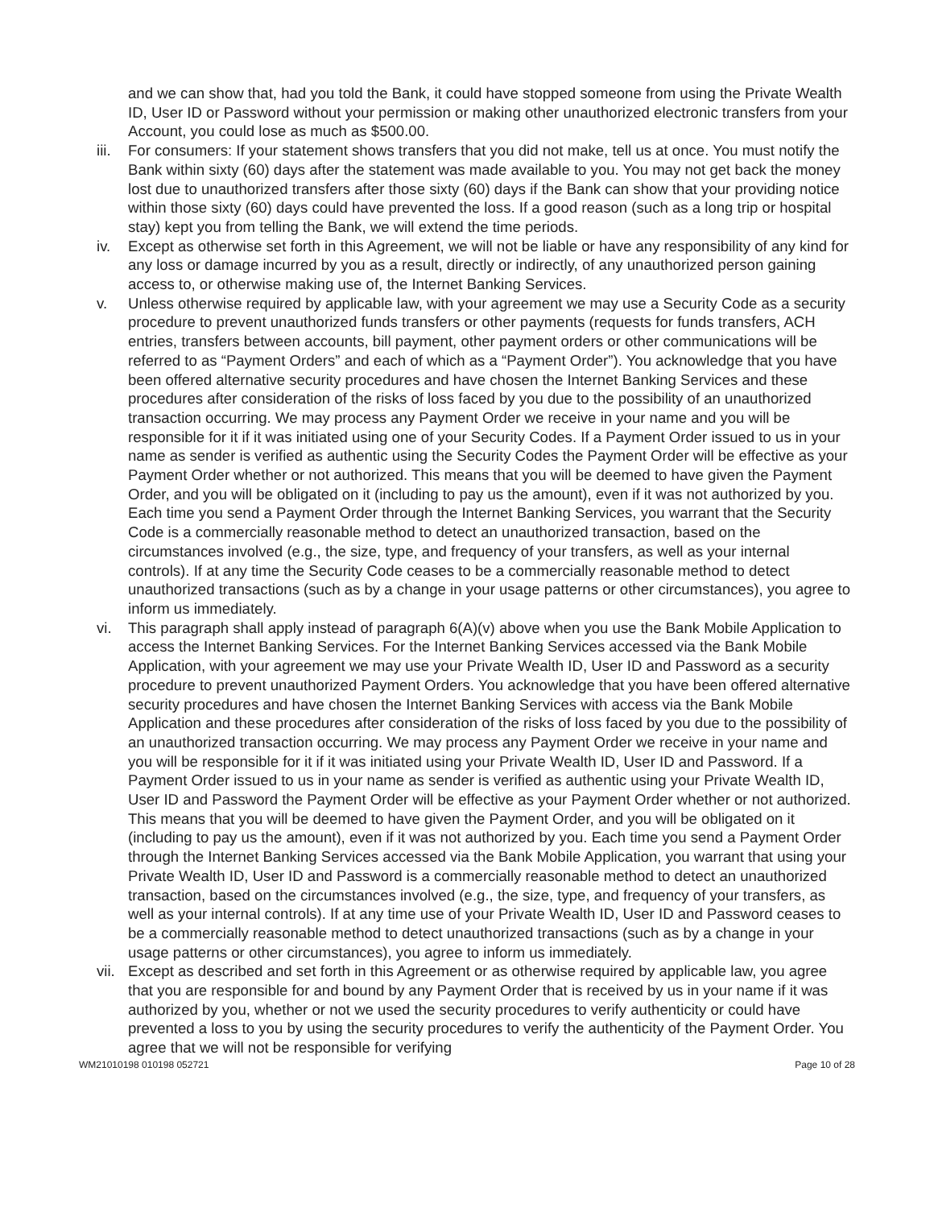and we can show that, had you told the Bank, it could have stopped someone from using the Private Wealth ID, User ID or Password without your permission or making other unauthorized electronic transfers from your Account, you could lose as much as $500.00.
iii.
For consumers: If your statement shows transfers that you did not make, tell us at once. You must notify the Bank within sixty (60) days after the statement was made available to you. You may not get back the money lost due to unauthorized transfers after those sixty (60) days if the Bank can show that your providing notice within those sixty (60) days could have prevented the loss. If a good reason (such as a long trip or hospital stay) kept you from telling the Bank, we will extend the time periods.
iv. Except as otherwise set forth in this Agreement, we will not be liable or have any responsibility of any kind for any loss or damage incurred by you as a result, directly or indirectly, of any unauthorized person gaining access to, or otherwise making use of, the Internet Banking Services.
v. Unless otherwise required by applicable law, with your agreement we may use a Security Code as a security procedure to prevent unauthorized funds transfers or other payments (requests for funds transfers, ACH entries, transfers between accounts, bill payment, other payment orders or other communications will be referred to as “Payment Orders” and each of which as a “Payment Order”). You acknowledge that you have been offered alternative security procedures and have chosen the Internet Banking Services and these procedures after consideration of the risks of loss faced by you due to the possibility of an unauthorized transaction occurring. We may process any Payment Order we receive in your name and you will be responsible for it if it was initiated using one of your Security Codes. If a Payment Order issued to us in your name as sender is verified as authentic using the Security Codes the Payment Order will be effective as your Payment Order whether or not authorized. This means that you will be deemed to have given the Payment Order, and you will be obligated on it (including to pay us the amount), even if it was not authorized by you. Each time you send a Payment Order through the Internet Banking Services, you warrant that the Security Code is a commercially reasonable method to detect an unauthorized transaction, based on the circumstances involved (e.g., the size, type, and frequency of your transfers, as well as your internal controls). If at any time the Security Code ceases to be a commercially reasonable method to detect unauthorized transactions (such as by a change in your usage patterns or other circumstances), you agree to inform us immediately.
vi. This paragraph shall apply instead of paragraph 6(A)(v) above when you use the Bank Mobile Application to access the Internet Banking Services. For the Internet Banking Services accessed via the Bank Mobile Application, with your agreement we may use your Private Wealth ID, User ID and Password as a security procedure to prevent unauthorized Payment Orders. You acknowledge that you have been offered alternative security procedures and have chosen the Internet Banking Services with access via the Bank Mobile Application and these procedures after consideration of the risks of loss faced by you due to the possibility of an unauthorized transaction occurring. We may process any Payment Order we receive in your name and you will be responsible for it if it was initiated using your Private Wealth ID, User ID and Password. If a Payment Order issued to us in your name as sender is verified as authentic using your Private Wealth ID, User ID and Password the Payment Order will be effective as your Payment Order whether or not authorized. This means that you will be deemed to have given the Payment Order, and you will be obligated on it (including to pay us the amount), even if it was not authorized by you. Each time you send a Payment Order through the Internet Banking Services accessed via the Bank Mobile Application, you warrant that using your Private Wealth ID, User ID and Password is a commercially reasonable method to detect an unauthorized transaction, based on the circumstances involved (e.g., the size, type, and frequency of your transfers, as well as your internal controls). If at any time use of your Private Wealth ID, User ID and Password ceases to be a commercially reasonable method to detect unauthorized transactions (such as by a change in your usage patterns or other circumstances), you agree to inform us immediately.
vii.
Except as described and set forth in this Agreement or as otherwise required by applicable law, you agree that you are responsible for and bound by any Payment Order that is received by us in your name if it was authorized by you, whether or not we used the security procedures to verify authenticity or could have prevented a loss to you by using the security procedures to verify the authenticity of the Payment Order. You agree that we will not be responsible for verifying
WM21010198 010198 052721 Page 10 of 28